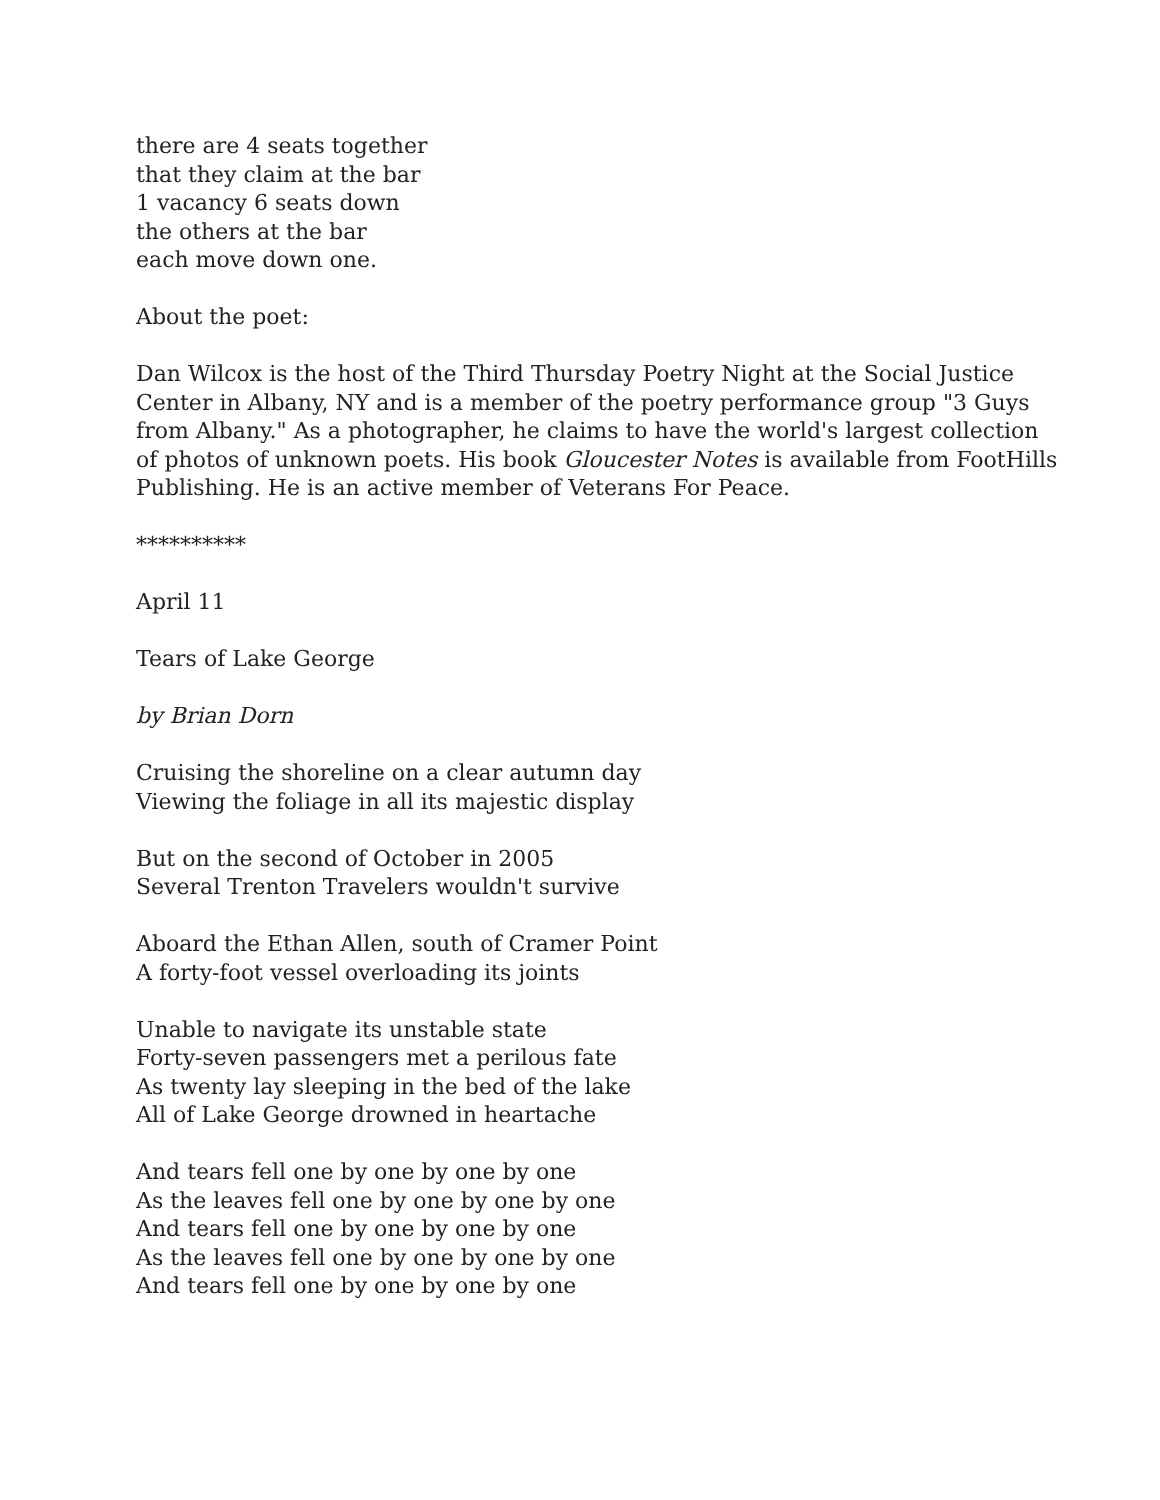there are 4 seats together
that they claim at the bar
1 vacancy 6 seats down
the others at the bar
each move down one.
About the poet:
Dan Wilcox is the host of the Third Thursday Poetry Night at the Social Justice
Center in Albany, NY and is a member of the poetry performance group "3 Guys
from Albany." As a photographer, he claims to have the world's largest collection
of photos of unknown poets. His book Gloucester Notes is available from FootHills
Publishing. He is an active member of Veterans For Peace.
**********
April 11
Tears of Lake George
by Brian Dorn
Cruising the shoreline on a clear autumn day
Viewing the foliage in all its majestic display
But on the second of October in 2005
Several Trenton Travelers wouldn't survive
Aboard the Ethan Allen, south of Cramer Point
A forty-foot vessel overloading its joints
Unable to navigate its unstable state
Forty-seven passengers met a perilous fate
As twenty lay sleeping in the bed of the lake
All of Lake George drowned in heartache
And tears fell one by one by one by one
As the leaves fell one by one by one by one
And tears fell one by one by one by one
As the leaves fell one by one by one by one
And tears fell one by one by one by one